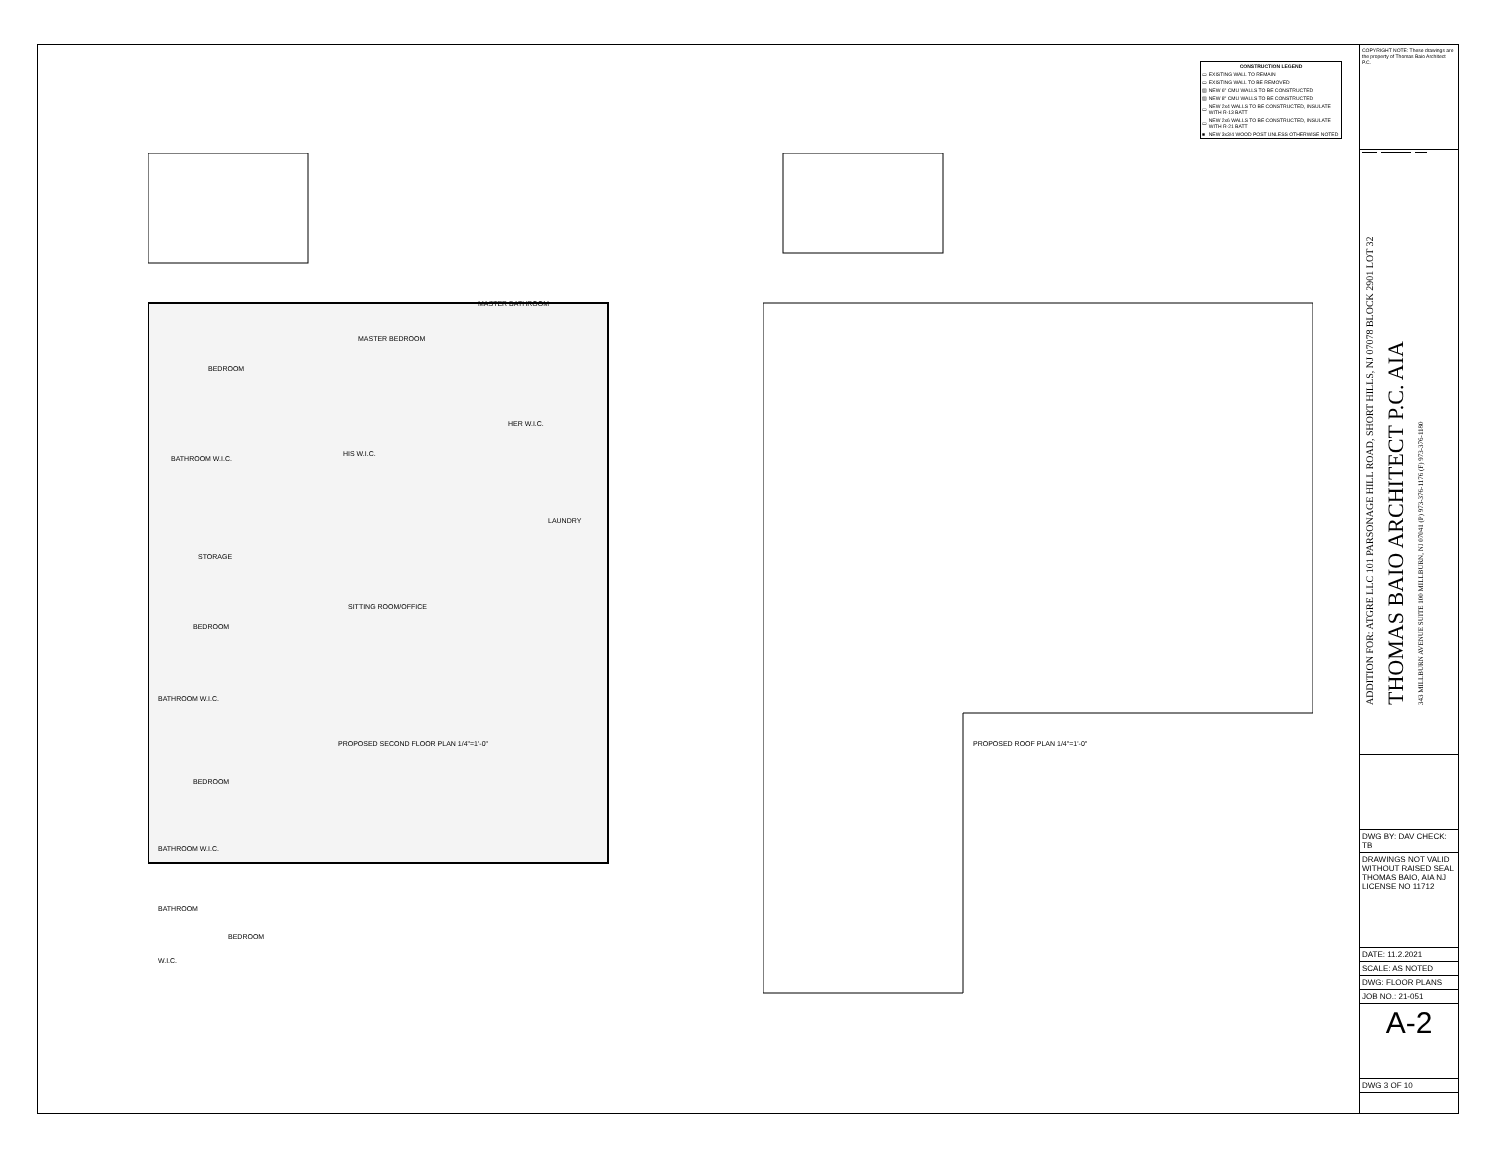| CONSTRUCTION LEGEND | |
| --- | --- |
| ▭ | EXISTING WALL TO REMAIN |
| ▭ | EXISTING WALL TO BE REMOVED |
| ▨ | NEW 6" CMU WALLS TO BE CONSTRUCTED |
| ▨ | NEW 8" CMU WALLS TO BE CONSTRUCTED |
| ▭ | NEW 2x4 WALLS TO BE CONSTRUCTED, INSULATE WITH R-13 BATT |
| ▭ | NEW 2x6 WALLS TO BE CONSTRUCTED, INSULATE WITH R-21 BATT |
| ■ | NEW 3x3/4 WOOD POST UNLESS OTHERWISE NOTED |
PROPOSED SECOND FLOOR PLAN 1/4"=1'-0"
PROPOSED ROOF PLAN 1/4"=1'-0"
BEDROOM
MASTER BEDROOM
MASTER BATHROOM
HER W.I.C.
HIS W.I.C.
BATHROOM W.I.C.
LAUNDRY
STORAGE
SITTING ROOM/OFFICE
BEDROOM
BATHROOM W.I.C.
BEDROOM
BATHROOM W.I.C.
BATHROOM
BEDROOM
W.I.C.
COPYRIGHT NOTE: These drawings are the property of Thomas Baio Architect P.C.
ADDITION FOR: ATGRE LLC 101 PARSONAGE HILL ROAD, SHORT HILLS, NJ 07078 BLOCK 2901 LOT 32
THOMAS BAIO ARCHITECT P.C. AIA
343 MILLBURN AVENUE SUITE 100 MILLBURN, NJ 07041 (P) 973-376-1176 (F) 973-376-1180
DWG BY: DAV CHECK: TB
DRAWINGS NOT VALID WITHOUT RAISED SEAL
THOMAS BAIO, AIA NJ LICENSE NO 11712
DATE: 11.2.2021
SCALE: AS NOTED
DWG: FLOOR PLANS
JOB NO.: 21-051
A-2
DWG 3 OF 10